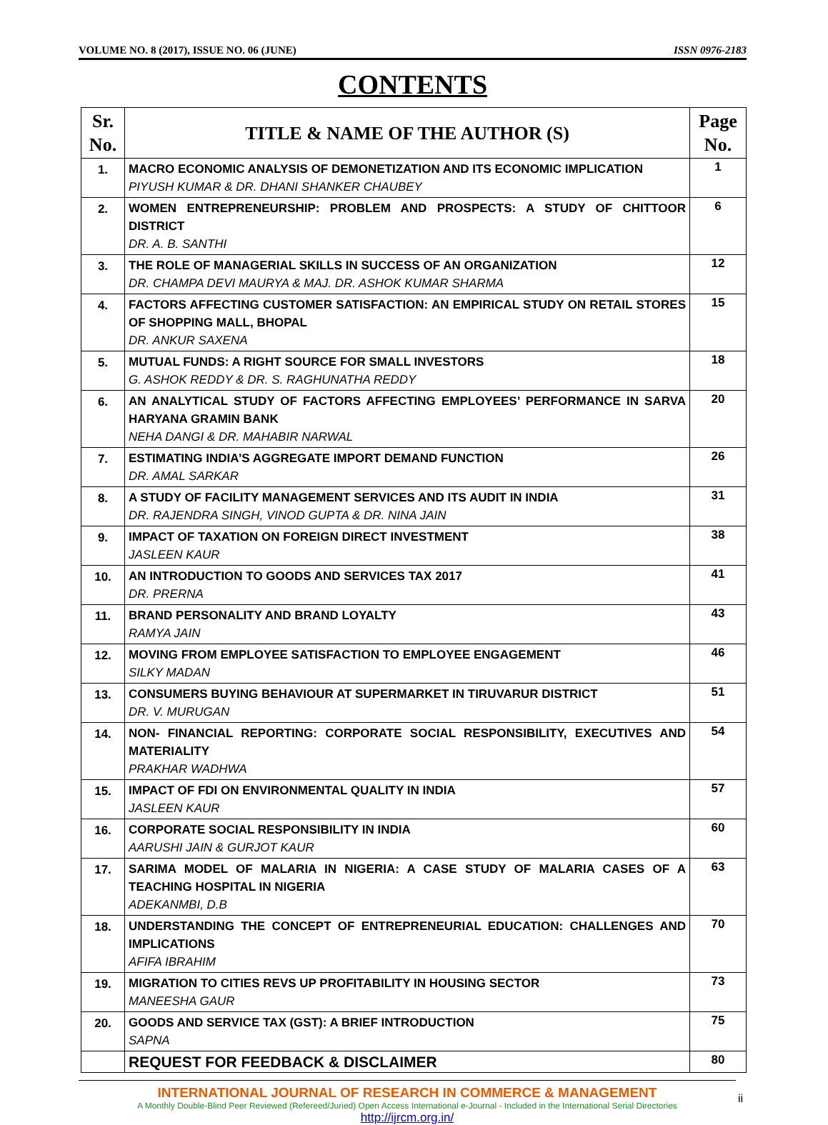VOLUME NO. 8 (2017), ISSUE NO. 06 (JUNE) ISSN 0976-2183
CONTENTS
| Sr. No. | TITLE & NAME OF THE AUTHOR (S) | Page No. |
| --- | --- | --- |
| 1. | MACRO ECONOMIC ANALYSIS OF DEMONETIZATION AND ITS ECONOMIC IMPLICATION PIYUSH KUMAR & DR. DHANI SHANKER CHAUBEY | 1 |
| 2. | WOMEN ENTREPRENEURSHIP: PROBLEM AND PROSPECTS: A STUDY OF CHITTOOR DISTRICT DR. A. B. SANTHI | 6 |
| 3. | THE ROLE OF MANAGERIAL SKILLS IN SUCCESS OF AN ORGANIZATION DR. CHAMPA DEVI MAURYA & MAJ. DR. ASHOK KUMAR SHARMA | 12 |
| 4. | FACTORS AFFECTING CUSTOMER SATISFACTION: AN EMPIRICAL STUDY ON RETAIL STORES OF SHOPPING MALL, BHOPAL DR. ANKUR SAXENA | 15 |
| 5. | MUTUAL FUNDS: A RIGHT SOURCE FOR SMALL INVESTORS G. ASHOK REDDY & DR. S. RAGHUNATHA REDDY | 18 |
| 6. | AN ANALYTICAL STUDY OF FACTORS AFFECTING EMPLOYEES’ PERFORMANCE IN SARVA HARYANA GRAMIN BANK NEHA DANGI & DR. MAHABIR NARWAL | 20 |
| 7. | ESTIMATING INDIA’S AGGREGATE IMPORT DEMAND FUNCTION DR. AMAL SARKAR | 26 |
| 8. | A STUDY OF FACILITY MANAGEMENT SERVICES AND ITS AUDIT IN INDIA DR. RAJENDRA SINGH, VINOD GUPTA & DR. NINA JAIN | 31 |
| 9. | IMPACT OF TAXATION ON FOREIGN DIRECT INVESTMENT JASLEEN KAUR | 38 |
| 10. | AN INTRODUCTION TO GOODS AND SERVICES TAX 2017 DR. PRERNA | 41 |
| 11. | BRAND PERSONALITY AND BRAND LOYALTY RAMYA JAIN | 43 |
| 12. | MOVING FROM EMPLOYEE SATISFACTION TO EMPLOYEE ENGAGEMENT SILKY MADAN | 46 |
| 13. | CONSUMERS BUYING BEHAVIOUR AT SUPERMARKET IN TIRUVARUR DISTRICT DR. V. MURUGAN | 51 |
| 14. | NON- FINANCIAL REPORTING: CORPORATE SOCIAL RESPONSIBILITY, EXECUTIVES AND MATERIALITY PRAKHAR WADHWA | 54 |
| 15. | IMPACT OF FDI ON ENVIRONMENTAL QUALITY IN INDIA JASLEEN KAUR | 57 |
| 16. | CORPORATE SOCIAL RESPONSIBILITY IN INDIA AARUSHI JAIN & GURJOT KAUR | 60 |
| 17. | SARIMA MODEL OF MALARIA IN NIGERIA: A CASE STUDY OF MALARIA CASES OF A TEACHING HOSPITAL IN NIGERIA ADEKANMBI, D.B | 63 |
| 18. | UNDERSTANDING THE CONCEPT OF ENTREPRENEURIAL EDUCATION: CHALLENGES AND IMPLICATIONS AFIFA IBRAHIM | 70 |
| 19. | MIGRATION TO CITIES REVS UP PROFITABILITY IN HOUSING SECTOR MANEESHA GAUR | 73 |
| 20. | GOODS AND SERVICE TAX (GST): A BRIEF INTRODUCTION SAPNA | 75 |
| | REQUEST FOR FEEDBACK & DISCLAIMER | 80 |
INTERNATIONAL JOURNAL OF RESEARCH IN COMMERCE & MANAGEMENT
A Monthly Double-Blind Peer Reviewed (Refereed/Juried) Open Access International e-Journal - Included in the International Serial Directories
http://ijrcm.org.in/
ii